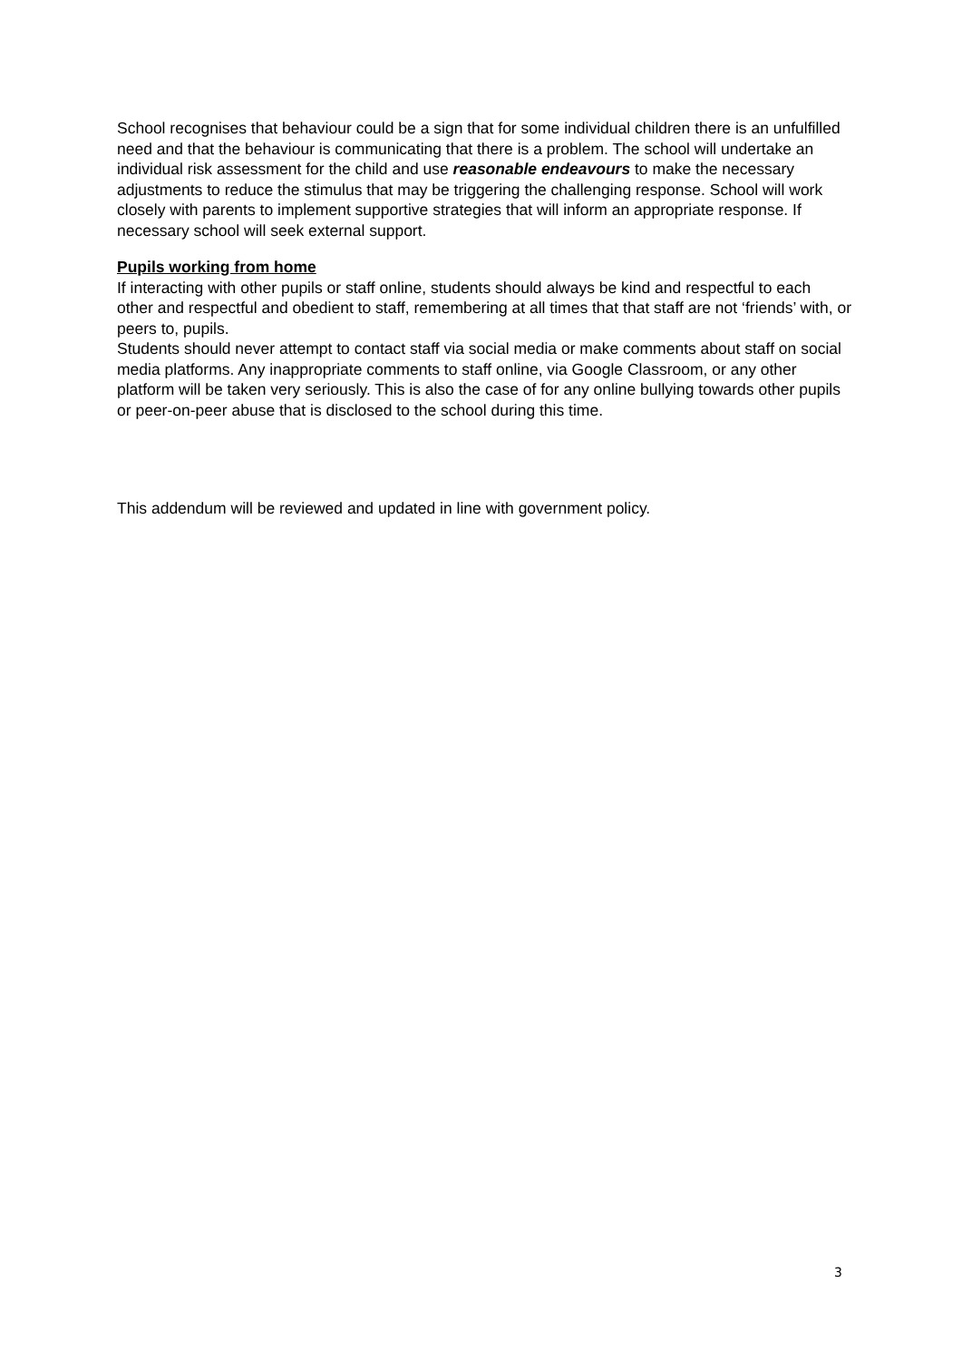School recognises that behaviour could be a sign that for some individual children there is an unfulfilled need and that the behaviour is communicating that there is a problem. The school will undertake an individual risk assessment for the child and use reasonable endeavours to make the necessary adjustments to reduce the stimulus that may be triggering the challenging response. School will work closely with parents to implement supportive strategies that will inform an appropriate response. If necessary school will seek external support.
Pupils working from home
If interacting with other pupils or staff online, students should always be kind and respectful to each other and respectful and obedient to staff, remembering at all times that that staff are not ‘friends’ with, or peers to, pupils.
Students should never attempt to contact staff via social media or make comments about staff on social media platforms. Any inappropriate comments to staff online, via Google Classroom, or any other platform will be taken very seriously. This is also the case of for any online bullying towards other pupils or peer-on-peer abuse that is disclosed to the school during this time.
This addendum will be reviewed and updated in line with government policy.
3